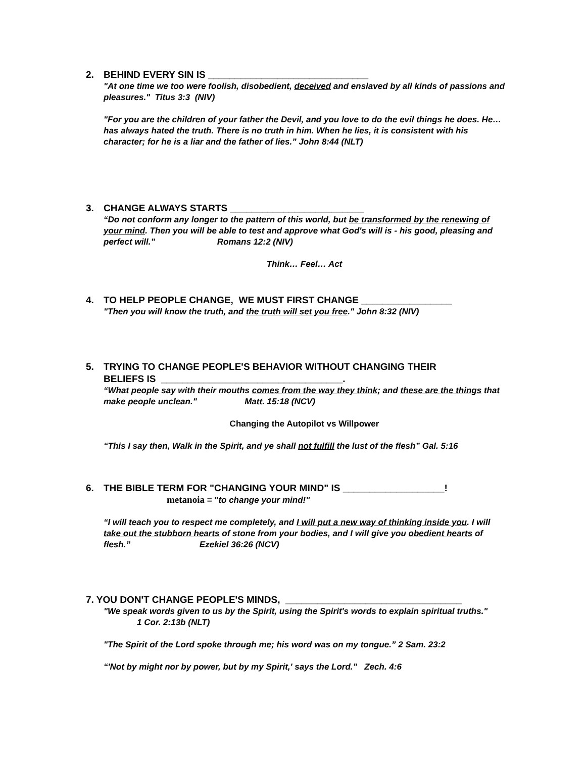2. BEHIND EVERY SIN IS ______________________________
"At one time we too were foolish, disobedient, deceived and enslaved by all kinds of passions and pleasures." Titus 3:3 (NIV)
"For you are the children of your father the Devil, and you love to do the evil things he does. He… has always hated the truth. There is no truth in him. When he lies, it is consistent with his character; for he is a liar and the father of lies.” John 8:44 (NLT)
3. CHANGE ALWAYS STARTS _________________________
“Do not conform any longer to the pattern of this world, but be transformed by the renewing of your mind. Then you will be able to test and approve what God's will is - his good, pleasing and perfect will.” Romans 12:2 (NIV)
Think… Feel… Act
4. TO HELP PEOPLE CHANGE, WE MUST FIRST CHANGE _________________
"Then you will know the truth, and the truth will set you free." John 8:32 (NIV)
5. TRYING TO CHANGE PEOPLE'S BEHAVIOR WITHOUT CHANGING THEIR
BELIEFS IS __________________________________.
“What people say with their mouths comes from the way they think; and these are the things that make people unclean." Matt. 15:18 (NCV)
Changing the Autopilot vs Willpower
“This I say then, Walk in the Spirit, and ye shall not fulfill the lust of the flesh” Gal. 5:16
6. THE BIBLE TERM FOR "CHANGING YOUR MIND" IS ___________________!
metanoia = "to change your mind!"
“I will teach you to respect me completely, and I will put a new way of thinking inside you. I will take out the stubborn hearts of stone from your bodies, and I will give you obedient hearts of flesh.” Ezekiel 36:26 (NCV)
7. YOU DON'T CHANGE PEOPLE'S MINDS, _________________________________
"We speak words given to us by the Spirit, using the Spirit's words to explain spiritual truths." 1 Cor. 2:13b (NLT)
"The Spirit of the Lord spoke through me; his word was on my tongue.” 2 Sam. 23:2
“'Not by might nor by power, but by my Spirit,' says the Lord.” Zech. 4:6